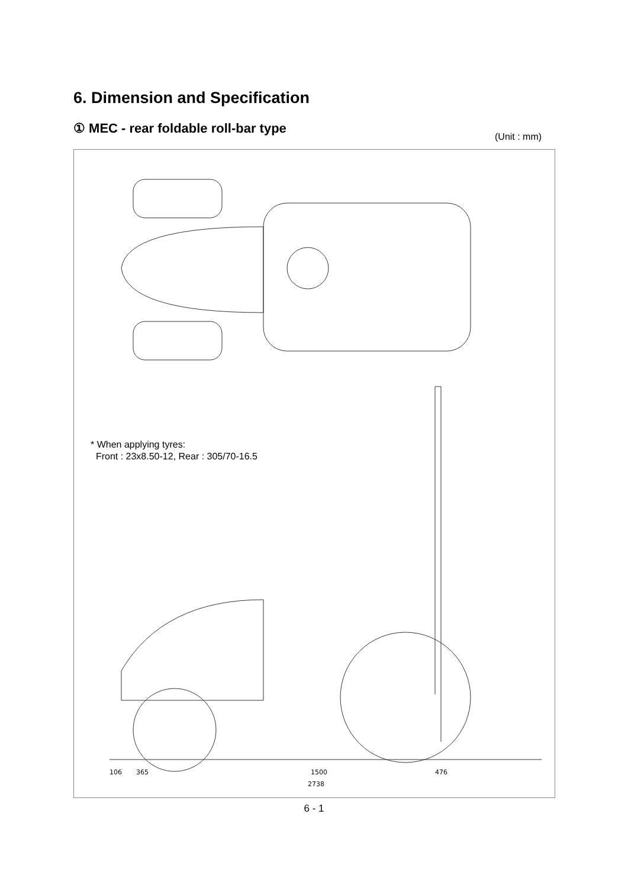6. Dimension and Specification
① MEC - rear foldable roll-bar type
(Unit : mm)
1500
2738
365
476
106
* When applying tyres:
Front : 23x8.50-12, Rear : 305/70-16.5
6 - 1